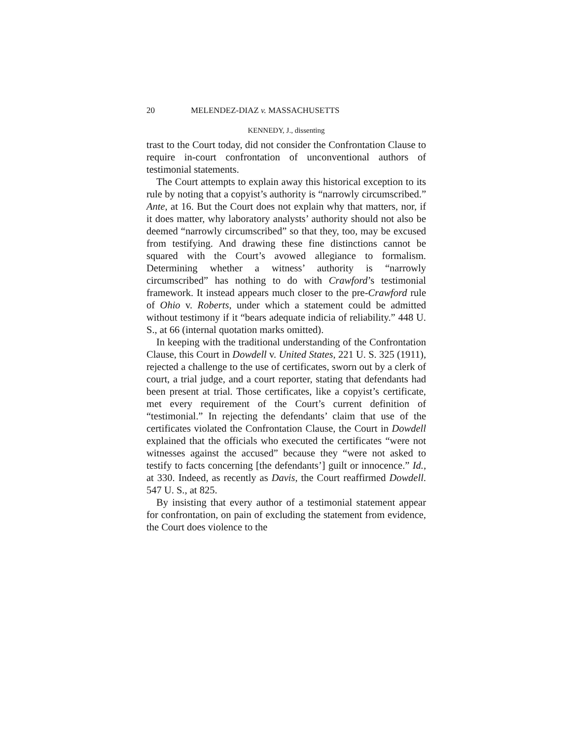20 MELENDEZ-DIAZ v. MASSACHUSETTS
KENNEDY, J., dissenting
trast to the Court today, did not consider the Confrontation Clause to require in-court confrontation of unconventional authors of testimonial statements.
The Court attempts to explain away this historical exception to its rule by noting that a copyist’s authority is “narrowly circumscribed.” Ante, at 16. But the Court does not explain why that matters, nor, if it does matter, why laboratory analysts’ authority should not also be deemed “narrowly circumscribed” so that they, too, may be excused from testifying. And drawing these fine distinctions cannot be squared with the Court’s avowed allegiance to formalism. Determining whether a witness’ authority is “narrowly circumscribed” has nothing to do with Crawford’s testimonial framework. It instead appears much closer to the pre-Crawford rule of Ohio v. Roberts, under which a statement could be admitted without testimony if it “bears adequate indicia of reliability.” 448 U. S., at 66 (internal quotation marks omitted).
In keeping with the traditional understanding of the Confrontation Clause, this Court in Dowdell v. United States, 221 U. S. 325 (1911), rejected a challenge to the use of certificates, sworn out by a clerk of court, a trial judge, and a court reporter, stating that defendants had been present at trial. Those certificates, like a copyist’s certificate, met every requirement of the Court’s current definition of “testimonial.” In rejecting the defendants’ claim that use of the certificates violated the Confrontation Clause, the Court in Dowdell explained that the officials who executed the certificates “were not witnesses against the accused” because they “were not asked to testify to facts concerning [the defendants’] guilt or innocence.” Id., at 330. Indeed, as recently as Davis, the Court reaffirmed Dowdell. 547 U. S., at 825.
By insisting that every author of a testimonial statement appear for confrontation, on pain of excluding the statement from evidence, the Court does violence to the